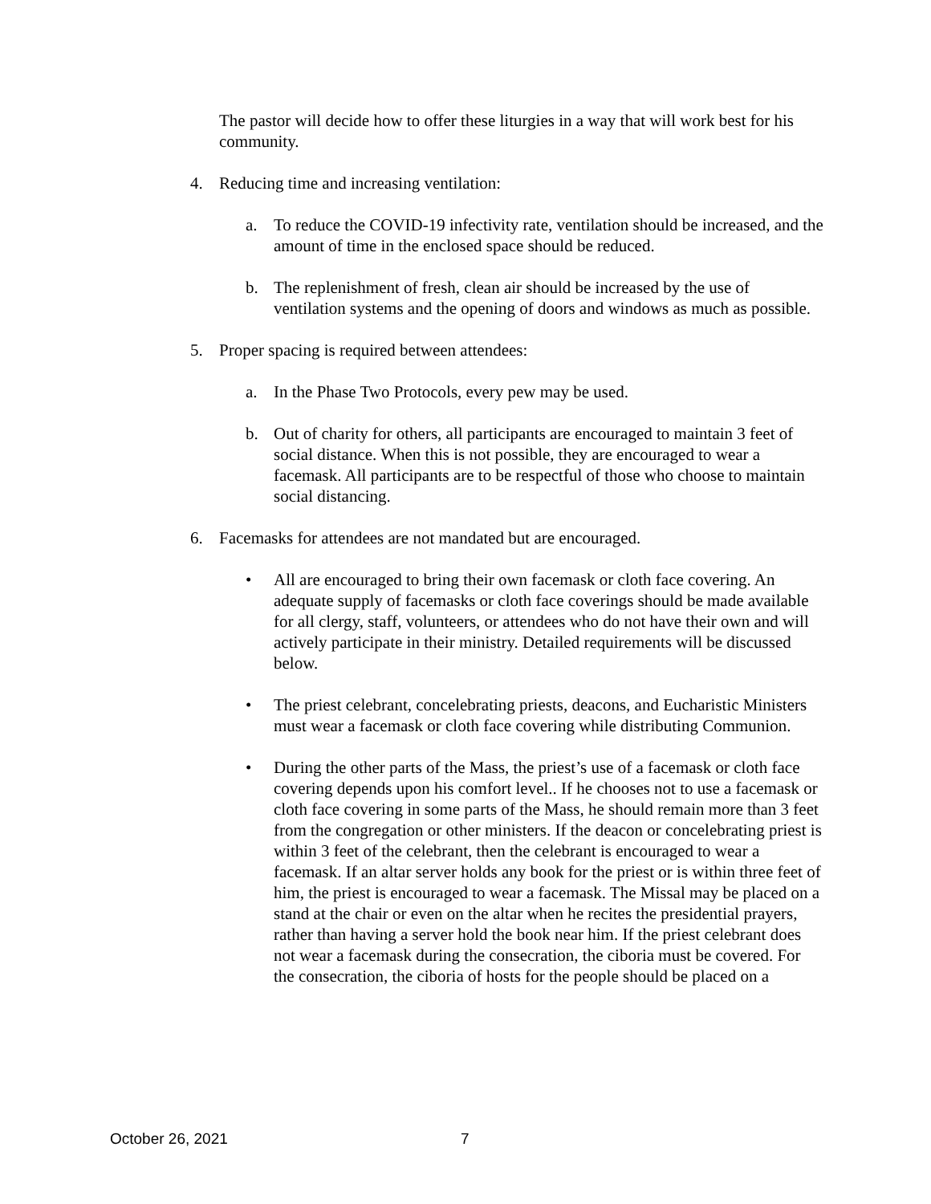The pastor will decide how to offer these liturgies in a way that will work best for his community.
4. Reducing time and increasing ventilation:
a. To reduce the COVID-19 infectivity rate, ventilation should be increased, and the amount of time in the enclosed space should be reduced.
b. The replenishment of fresh, clean air should be increased by the use of ventilation systems and the opening of doors and windows as much as possible.
5. Proper spacing is required between attendees:
a. In the Phase Two Protocols, every pew may be used.
b. Out of charity for others, all participants are encouraged to maintain 3 feet of social distance. When this is not possible, they are encouraged to wear a facemask. All participants are to be respectful of those who choose to maintain social distancing.
6. Facemasks for attendees are not mandated but are encouraged.
• All are encouraged to bring their own facemask or cloth face covering. An adequate supply of facemasks or cloth face coverings should be made available for all clergy, staff, volunteers, or attendees who do not have their own and will actively participate in their ministry. Detailed requirements will be discussed below.
• The priest celebrant, concelebrating priests, deacons, and Eucharistic Ministers must wear a facemask or cloth face covering while distributing Communion.
• During the other parts of the Mass, the priest’s use of a facemask or cloth face covering depends upon his comfort level.. If he chooses not to use a facemask or cloth face covering in some parts of the Mass, he should remain more than 3 feet from the congregation or other ministers. If the deacon or concelebrating priest is within 3 feet of the celebrant, then the celebrant is encouraged to wear a facemask. If an altar server holds any book for the priest or is within three feet of him, the priest is encouraged to wear a facemask. The Missal may be placed on a stand at the chair or even on the altar when he recites the presidential prayers, rather than having a server hold the book near him. If the priest celebrant does not wear a facemask during the consecration, the ciboria must be covered. For the consecration, the ciboria of hosts for the people should be placed on a
October 26, 2021 7